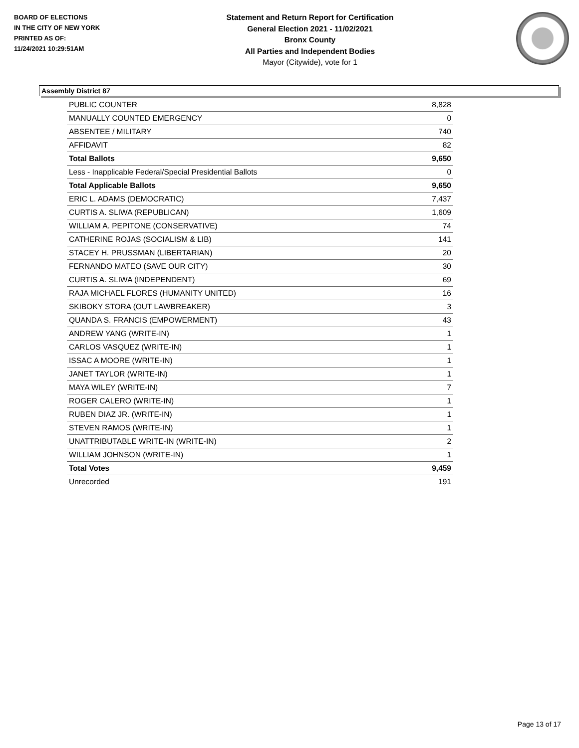BOARD OF ELECTIONS
IN THE CITY OF NEW YORK
PRINTED AS OF:
11/24/2021 10:29:51AM
Statement and Return Report for Certification
General Election 2021 - 11/02/2021
Bronx County
All Parties and Independent Bodies
Mayor (Citywide), vote for 1
Assembly District 87
| PUBLIC COUNTER | 8,828 |
| MANUALLY COUNTED EMERGENCY | 0 |
| ABSENTEE / MILITARY | 740 |
| AFFIDAVIT | 82 |
| Total Ballots | 9,650 |
| Less - Inapplicable Federal/Special Presidential Ballots | 0 |
| Total Applicable Ballots | 9,650 |
| ERIC L. ADAMS (DEMOCRATIC) | 7,437 |
| CURTIS A. SLIWA (REPUBLICAN) | 1,609 |
| WILLIAM A. PEPITONE (CONSERVATIVE) | 74 |
| CATHERINE ROJAS (SOCIALISM & LIB) | 141 |
| STACEY H. PRUSSMAN (LIBERTARIAN) | 20 |
| FERNANDO MATEO (SAVE OUR CITY) | 30 |
| CURTIS A. SLIWA (INDEPENDENT) | 69 |
| RAJA MICHAEL FLORES (HUMANITY UNITED) | 16 |
| SKIBOKY STORA (OUT LAWBREAKER) | 3 |
| QUANDA S. FRANCIS (EMPOWERMENT) | 43 |
| ANDREW YANG (WRITE-IN) | 1 |
| CARLOS VASQUEZ (WRITE-IN) | 1 |
| ISSAC A MOORE (WRITE-IN) | 1 |
| JANET TAYLOR (WRITE-IN) | 1 |
| MAYA WILEY (WRITE-IN) | 7 |
| ROGER CALERO (WRITE-IN) | 1 |
| RUBEN DIAZ JR. (WRITE-IN) | 1 |
| STEVEN RAMOS (WRITE-IN) | 1 |
| UNATTRIBUTABLE WRITE-IN (WRITE-IN) | 2 |
| WILLIAM JOHNSON (WRITE-IN) | 1 |
| Total Votes | 9,459 |
| Unrecorded | 191 |
Page 13 of 17